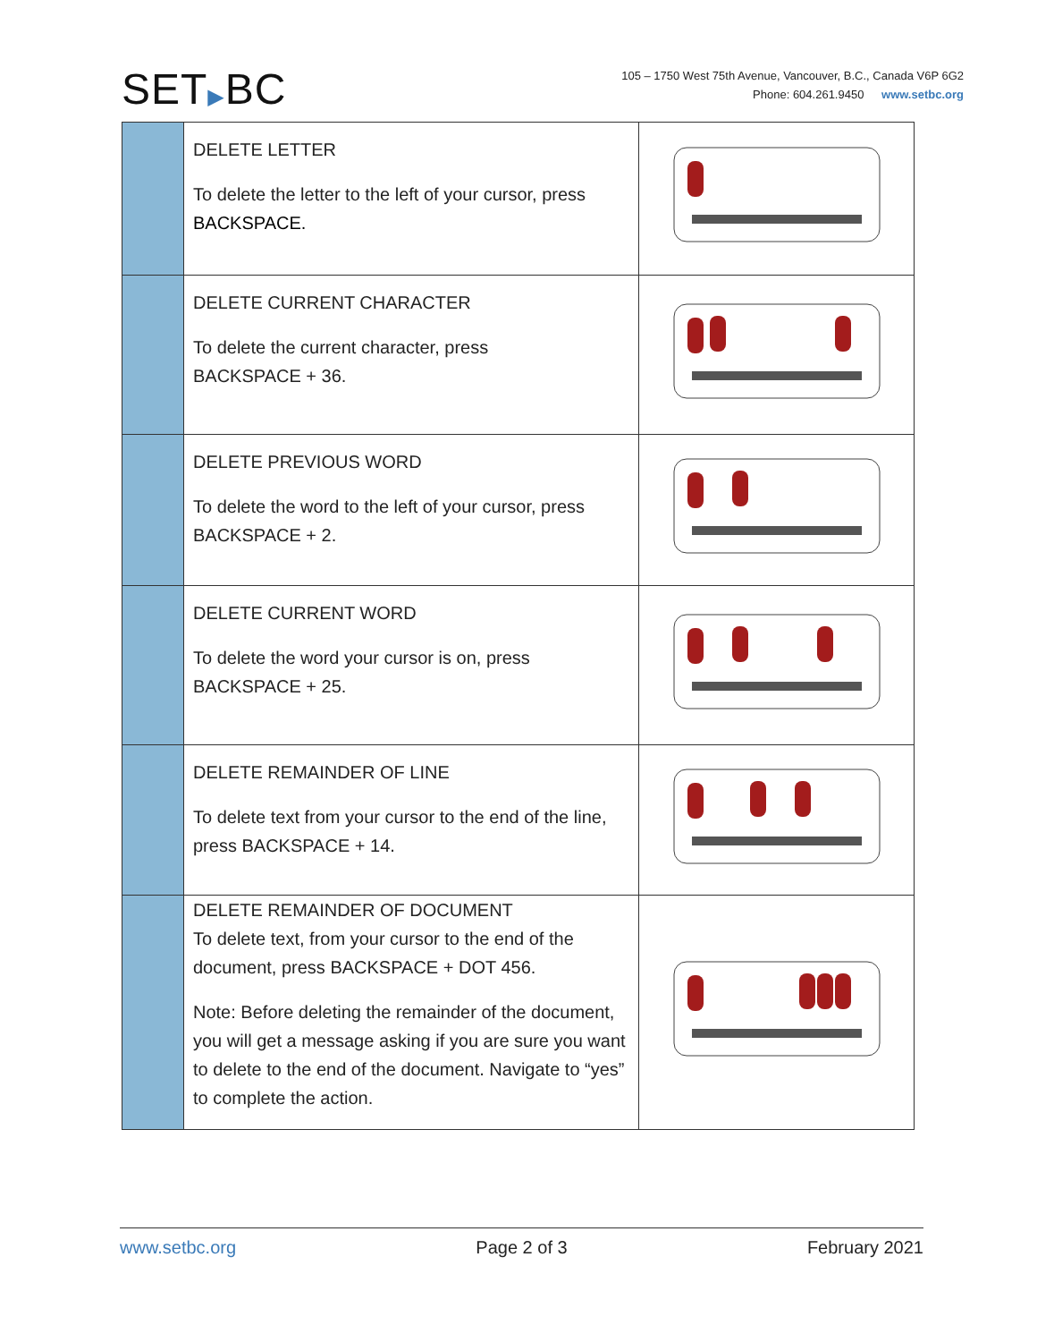SET▶BC
105 – 1750 West 75th Avenue, Vancouver, B.C., Canada V6P 6G2
Phone: 604.261.9450 www.setbc.org
| | DELETE LETTER To delete the letter to the left of your cursor, press BACKSPACE. | |
| | DELETE CURRENT CHARACTER To delete the current character, press BACKSPACE + 36. | |
| | DELETE PREVIOUS WORD To delete the word to the left of your cursor, press BACKSPACE + 2. | |
| | DELETE CURRENT WORD To delete the word your cursor is on, press BACKSPACE + 25. | |
| | DELETE REMAINDER OF LINE To delete text from your cursor to the end of the line, press BACKSPACE + 14. | |
| | DELETE REMAINDER OF DOCUMENT To delete text, from your cursor to the end of the document, press BACKSPACE + DOT 456. Note: Before deleting the remainder of the document, you will get a message asking if you are sure you want to delete to the end of the document. Navigate to “yes” to complete the action. | |
www.setbc.org Page 2 of 3 February 2021